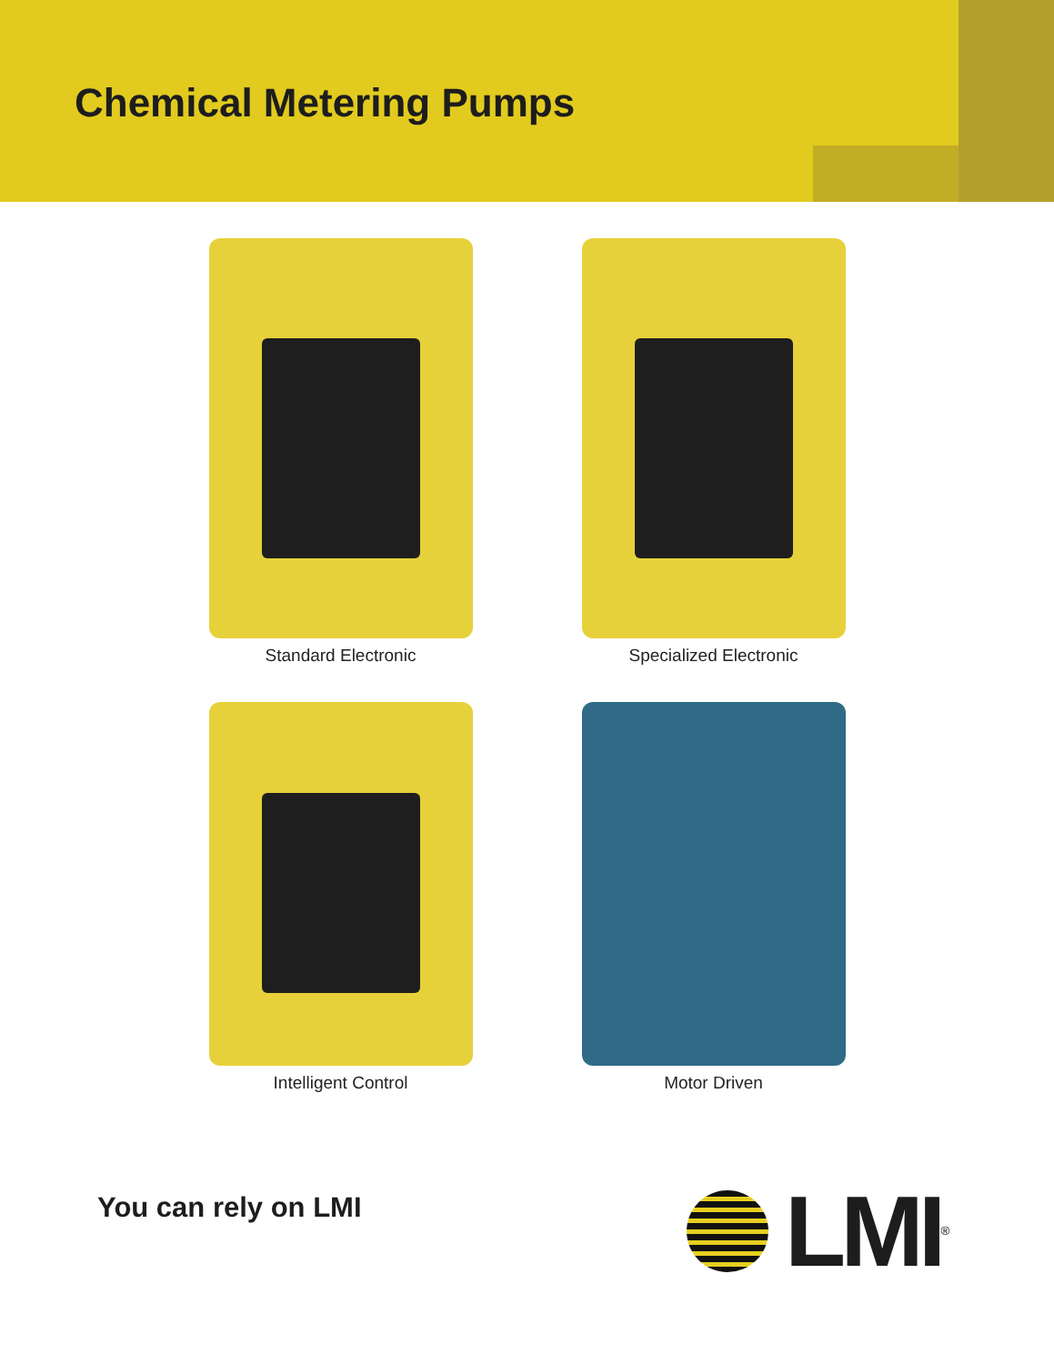Chemical Metering Pumps
Standard Electronic
Specialized Electronic
Intelligent Control
Motor Driven
You can rely on LMI
LMI
<sup>®</sup>